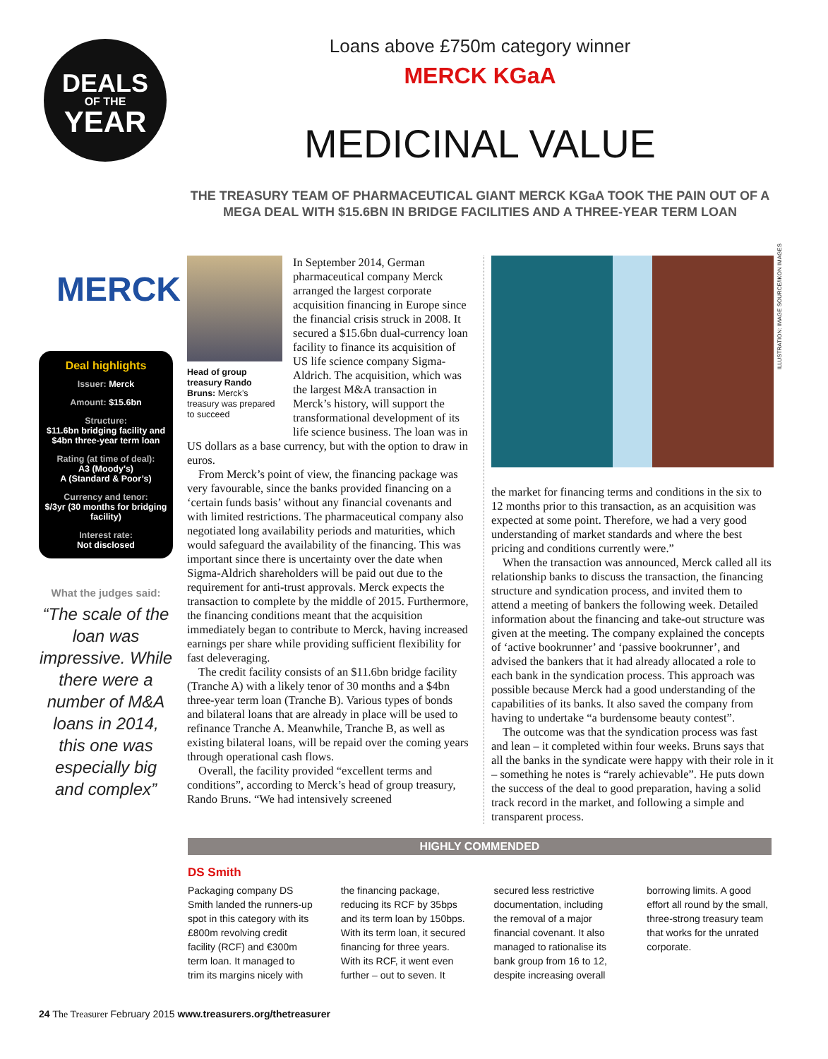DEALS
OF THE
YEAR
Loans above £750m category winner
MERCK KGaA
MEDICINAL VALUE
THE TREASURY TEAM OF PHARMACEUTICAL GIANT MERCK KGaA TOOK THE PAIN OUT OF A MEGA DEAL WITH $15.6BN IN BRIDGE FACILITIES AND A THREE-YEAR TERM LOAN
ILLUSTRATION: IMAGE SOURCE/IKON IMAGES
MERCK
Deal highlights
Issuer: Merck
Amount: $15.6bn
Structure:
$11.6bn bridging facility and $4bn three-year term loan
Rating (at time of deal):
A3 (Moody’s)
A (Standard & Poor’s)
Currency and tenor:
$/3yr (30 months for bridging facility)
Interest rate:
Not disclosed
What the judges said:
“The scale of the loan was impressive. While there were a number of M&A loans in 2014, this one was especially big and complex”
Head of group treasury Rando Bruns: Merck’s treasury was prepared to succeed
In September 2014, German pharmaceutical company Merck arranged the largest corporate acquisition financing in Europe since the financial crisis struck in 2008. It secured a $15.6bn dual-currency loan facility to finance its acquisition of US life science company Sigma-Aldrich. The acquisition, which was the largest M&A transaction in Merck’s history, will support the transformational development of its life science business. The loan was in US dollars as a base currency, but with the option to draw in euros.
From Merck’s point of view, the financing package was very favourable, since the banks provided financing on a ‘certain funds basis’ without any financial covenants and with limited restrictions. The pharmaceutical company also negotiated long availability periods and maturities, which would safeguard the availability of the financing. This was important since there is uncertainty over the date when Sigma-Aldrich shareholders will be paid out due to the requirement for anti-trust approvals. Merck expects the transaction to complete by the middle of 2015. Furthermore, the financing conditions meant that the acquisition immediately began to contribute to Merck, having increased earnings per share while providing sufficient flexibility for fast deleveraging.
The credit facility consists of an $11.6bn bridge facility (Tranche A) with a likely tenor of 30 months and a $4bn three-year term loan (Tranche B). Various types of bonds and bilateral loans that are already in place will be used to refinance Tranche A. Meanwhile, Tranche B, as well as existing bilateral loans, will be repaid over the coming years through operational cash flows.
Overall, the facility provided “excellent terms and conditions”, according to Merck’s head of group treasury, Rando Bruns. “We had intensively screened
the market for financing terms and conditions in the six to 12 months prior to this transaction, as an acquisition was expected at some point. Therefore, we had a very good understanding of market standards and where the best pricing and conditions currently were.”
When the transaction was announced, Merck called all its relationship banks to discuss the transaction, the financing structure and syndication process, and invited them to attend a meeting of bankers the following week. Detailed information about the financing and take-out structure was given at the meeting. The company explained the concepts of ‘active bookrunner’ and ‘passive bookrunner’, and advised the bankers that it had already allocated a role to each bank in the syndication process. This approach was possible because Merck had a good understanding of the capabilities of its banks. It also saved the company from having to undertake “a burdensome beauty contest”.
The outcome was that the syndication process was fast and lean – it completed within four weeks. Bruns says that all the banks in the syndicate were happy with their role in it – something he notes is “rarely achievable”. He puts down the success of the deal to good preparation, having a solid track record in the market, and following a simple and transparent process.
HIGHLY COMMENDED
DS Smith
Packaging company DS Smith landed the runners-up spot in this category with its £800m revolving credit facility (RCF) and €300m term loan. It managed to trim its margins nicely with the financing package, reducing its RCF by 35bps and its term loan by 150bps. With its term loan, it secured financing for three years. With its RCF, it went even further – out to seven. It secured less restrictive documentation, including the removal of a major financial covenant. It also managed to rationalise its bank group from 16 to 12, despite increasing overall borrowing limits. A good effort all round by the small, three-strong treasury team that works for the unrated corporate.
24 The Treasurer February 2015 www.treasurers.org/thetreasurer